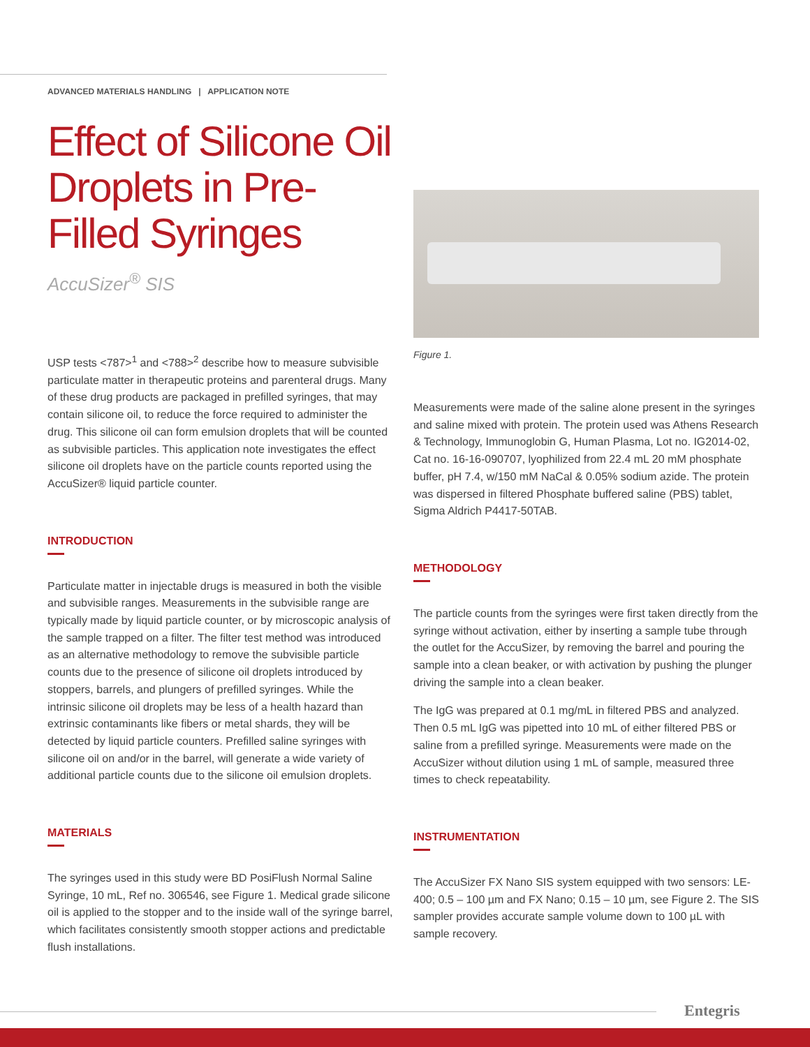ADVANCED MATERIALS HANDLING | APPLICATION NOTE
Effect of Silicone Oil Droplets in Pre-Filled Syringes
AccuSizer<sup>®</sup> SIS
USP tests <787><sup>1</sup> and <788><sup>2</sup> describe how to measure subvisible particulate matter in therapeutic proteins and parenteral drugs. Many of these drug products are packaged in prefilled syringes, that may contain silicone oil, to reduce the force required to administer the drug. This silicone oil can form emulsion droplets that will be counted as subvisible particles. This application note investigates the effect silicone oil droplets have on the particle counts reported using the AccuSizer® liquid particle counter.
INTRODUCTION
Particulate matter in injectable drugs is measured in both the visible and subvisible ranges. Measurements in the subvisible range are typically made by liquid particle counter, or by microscopic analysis of the sample trapped on a filter. The filter test method was introduced as an alternative methodology to remove the subvisible particle counts due to the presence of silicone oil droplets introduced by stoppers, barrels, and plungers of prefilled syringes. While the intrinsic silicone oil droplets may be less of a health hazard than extrinsic contaminants like fibers or metal shards, they will be detected by liquid particle counters. Prefilled saline syringes with silicone oil on and/or in the barrel, will generate a wide variety of additional particle counts due to the silicone oil emulsion droplets.
MATERIALS
The syringes used in this study were BD PosiFlush Normal Saline Syringe, 10 mL, Ref no. 306546, see Figure 1. Medical grade silicone oil is applied to the stopper and to the inside wall of the syringe barrel, which facilitates consistently smooth stopper actions and predictable flush installations.
Figure 1.
Measurements were made of the saline alone present in the syringes and saline mixed with protein. The protein used was Athens Research & Technology, Immunoglobin G, Human Plasma, Lot no. IG2014-02, Cat no. 16-16-090707, lyophilized from 22.4 mL 20 mM phosphate buffer, pH 7.4, w/150 mM NaCal & 0.05% sodium azide. The protein was dispersed in filtered Phosphate buffered saline (PBS) tablet, Sigma Aldrich P4417-50TAB.
METHODOLOGY
The particle counts from the syringes were first taken directly from the syringe without activation, either by inserting a sample tube through the outlet for the AccuSizer, by removing the barrel and pouring the sample into a clean beaker, or with activation by pushing the plunger driving the sample into a clean beaker.
The IgG was prepared at 0.1 mg/mL in filtered PBS and analyzed. Then 0.5 mL IgG was pipetted into 10 mL of either filtered PBS or saline from a prefilled syringe. Measurements were made on the AccuSizer without dilution using 1 mL of sample, measured three times to check repeatability.
INSTRUMENTATION
The AccuSizer FX Nano SIS system equipped with two sensors: LE-400; 0.5 – 100 µm and FX Nano; 0.15 – 10 µm, see Figure 2. The SIS sampler provides accurate sample volume down to 100 µL with sample recovery.
Entegris